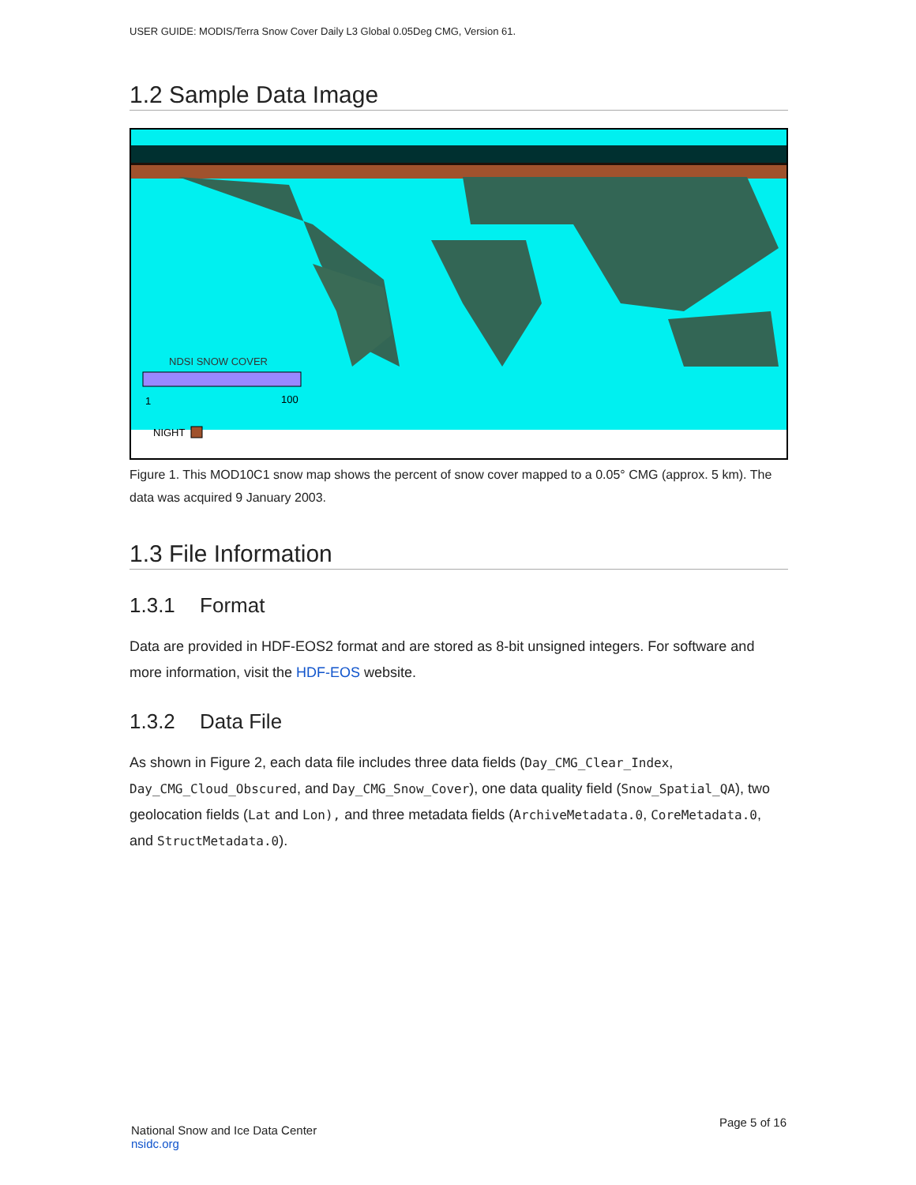USER GUIDE: MODIS/Terra Snow Cover Daily L3 Global 0.05Deg CMG, Version 61.
1.2 Sample Data Image
NDSI SNOW COVER
1
100
NIGHT
Figure 1. This MOD10C1 snow map shows the percent of snow cover mapped to a 0.05° CMG (approx. 5 km). The data was acquired 9 January 2003.
1.3 File Information
1.3.1 Format
Data are provided in HDF-EOS2 format and are stored as 8-bit unsigned integers. For software and more information, visit the HDF-EOS website.
1.3.2 Data File
As shown in Figure 2, each data file includes three data fields (Day_CMG_Clear_Index, Day_CMG_Cloud_Obscured, and Day_CMG_Snow_Cover), one data quality field (Snow_Spatial_QA), two geolocation fields (Lat and Lon), and three metadata fields (ArchiveMetadata.0, CoreMetadata.0, and StructMetadata.0).
National Snow and Ice Data Center
nsidc.org
Page 5 of 16